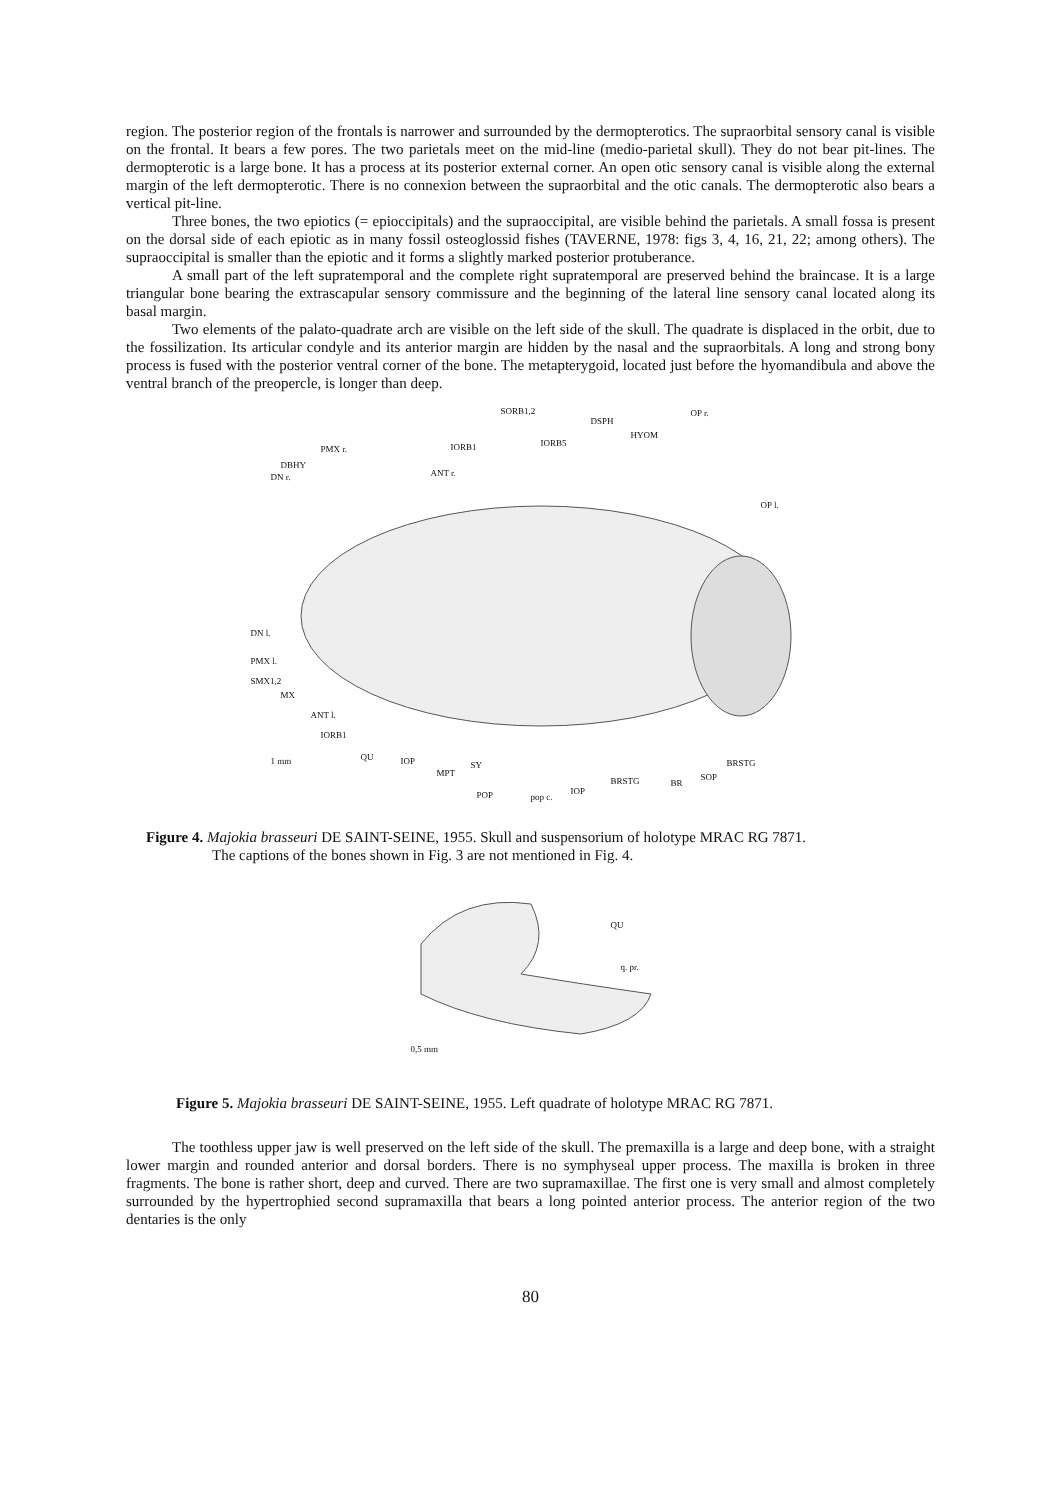region. The posterior region of the frontals is narrower and surrounded by the dermopterotics. The supraorbital sensory canal is visible on the frontal. It bears a few pores. The two parietals meet on the mid-line (medio-parietal skull). They do not bear pit-lines. The dermopterotic is a large bone. It has a process at its posterior external corner. An open otic sensory canal is visible along the external margin of the left dermopterotic. There is no connexion between the supraorbital and the otic canals. The dermopterotic also bears a vertical pit-line.
Three bones, the two epiotics (= epioccipitals) and the supraoccipital, are visible behind the parietals. A small fossa is present on the dorsal side of each epiotic as in many fossil osteoglossid fishes (TAVERNE, 1978: figs 3, 4, 16, 21, 22; among others). The supraoccipital is smaller than the epiotic and it forms a slightly marked posterior protuberance.
A small part of the left supratemporal and the complete right supratemporal are preserved behind the braincase. It is a large triangular bone bearing the extrascapular sensory commissure and the beginning of the lateral line sensory canal located along its basal margin.
Two elements of the palato-quadrate arch are visible on the left side of the skull. The quadrate is displaced in the orbit, due to the fossilization. Its articular condyle and its anterior margin are hidden by the nasal and the supraorbitals. A long and strong bony process is fused with the posterior ventral corner of the bone. The metapterygoid, located just before the hyomandibula and above the ventral branch of the preopercle, is longer than deep.
SORB1,2
DSPH
OP r.
HYOM
IORB1 IORB5
PMX r.
DBHY
DN r. ANT r.
OP l.
DN l.
PMX l.
SMX1,2
MX
ANT l.
IORB1
1 mm QU IOP
MPT
SY
POP pop c.
IOP
BRSTG BR
SOP
BRSTG
Figure 4. Majokia brasseuri DE SAINT-SEINE, 1955. Skull and suspensorium of holotype MRAC RG 7871.
The captions of the bones shown in Fig. 3 are not mentioned in Fig. 4.
QU
q. pr.
0,5 mm
Figure 5. Majokia brasseuri DE SAINT-SEINE, 1955. Left quadrate of holotype MRAC RG 7871.
The toothless upper jaw is well preserved on the left side of the skull. The premaxilla is a large and deep bone, with a straight lower margin and rounded anterior and dorsal borders. There is no symphyseal upper process. The maxilla is broken in three fragments. The bone is rather short, deep and curved. There are two supramaxillae. The first one is very small and almost completely surrounded by the hypertrophied second supramaxilla that bears a long pointed anterior process. The anterior region of the two dentaries is the only
80